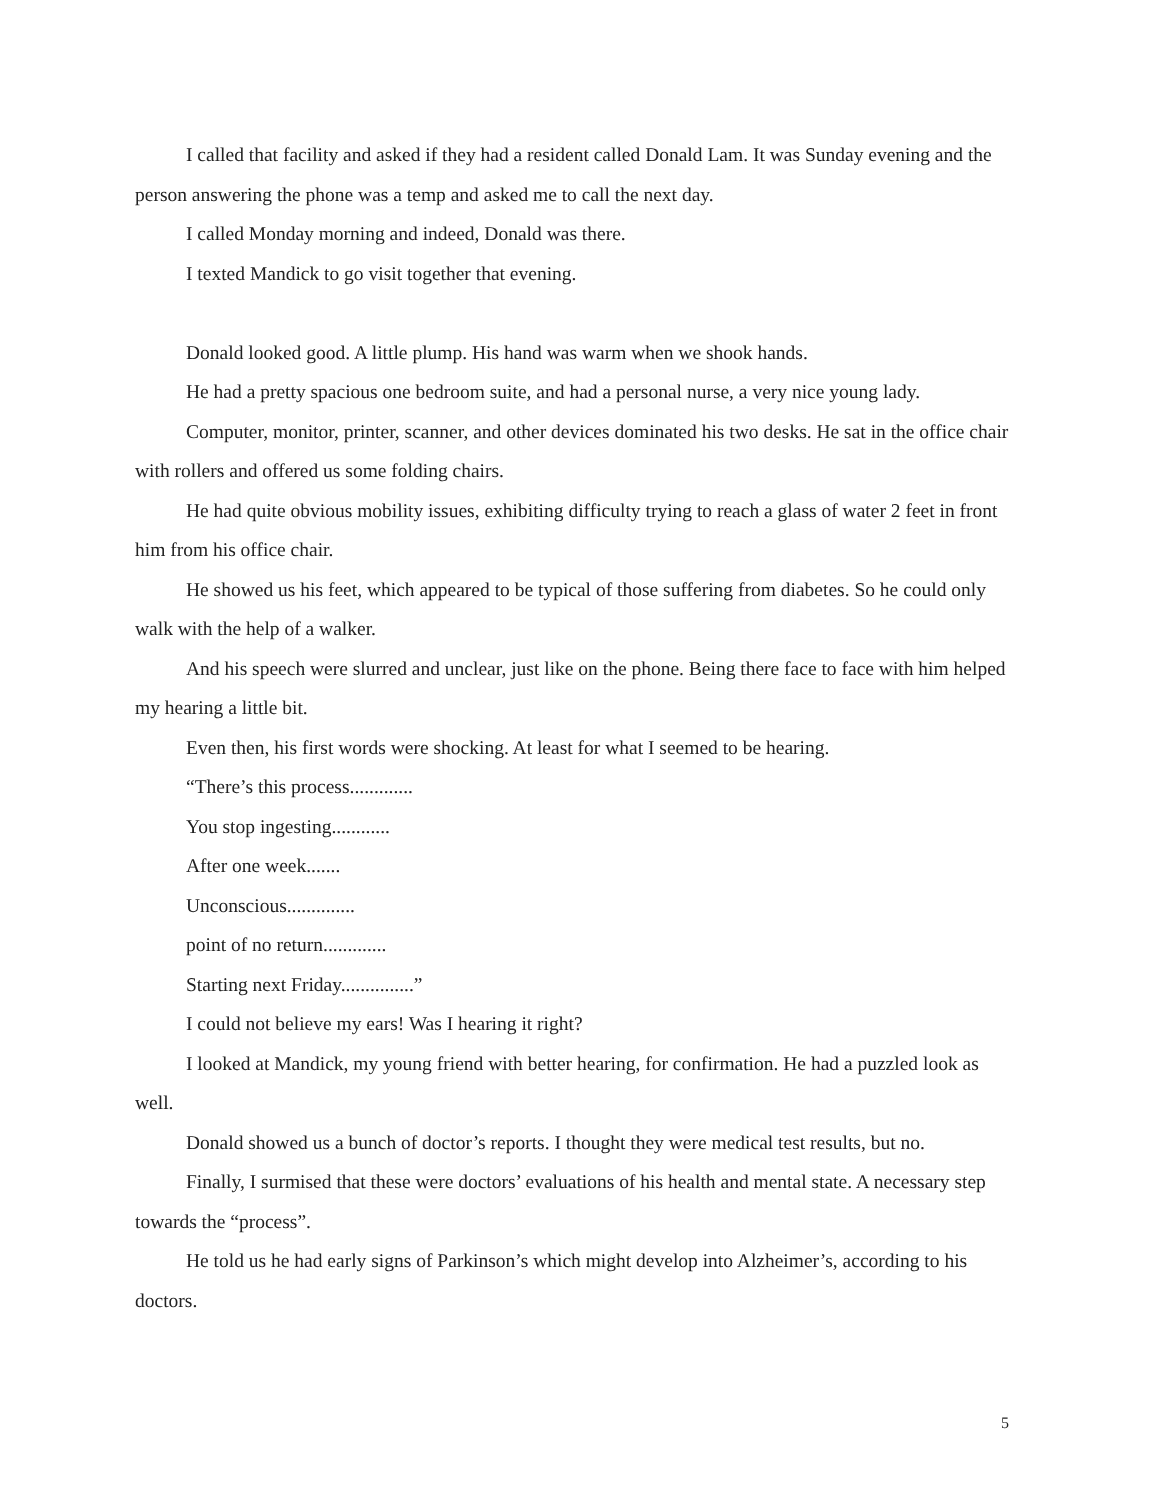I called that facility and asked if they had a resident called Donald Lam. It was Sunday evening and the person answering the phone was a temp and asked me to call the next day.
I called Monday morning and indeed, Donald was there.
I texted Mandick to go visit together that evening.
Donald looked good. A little plump. His hand was warm when we shook hands.
He had a pretty spacious one bedroom suite, and had a personal nurse, a very nice young lady.
Computer, monitor, printer, scanner, and other devices dominated his two desks. He sat in the office chair with rollers and offered us some folding chairs.
He had quite obvious mobility issues, exhibiting difficulty trying to reach a glass of water 2 feet in front him from his office chair.
He showed us his feet, which appeared to be typical of those suffering from diabetes. So he could only walk with the help of a walker.
And his speech were slurred and unclear, just like on the phone. Being there face to face with him helped my hearing a little bit.
Even then, his first words were shocking. At least for what I seemed to be hearing.
“There’s this process.............
You stop ingesting............
After one week.......
Unconscious..............
point of no return.............
Starting next Friday...............”
I could not believe my ears! Was I hearing it right?
I looked at Mandick, my young friend with better hearing, for confirmation. He had a puzzled look as well.
Donald showed us a bunch of doctor’s reports. I thought they were medical test results, but no.
Finally, I surmised that these were doctors’ evaluations of his health and mental state. A necessary step towards the “process”.
He told us he had early signs of Parkinson’s which might develop into Alzheimer’s, according to his doctors.
5